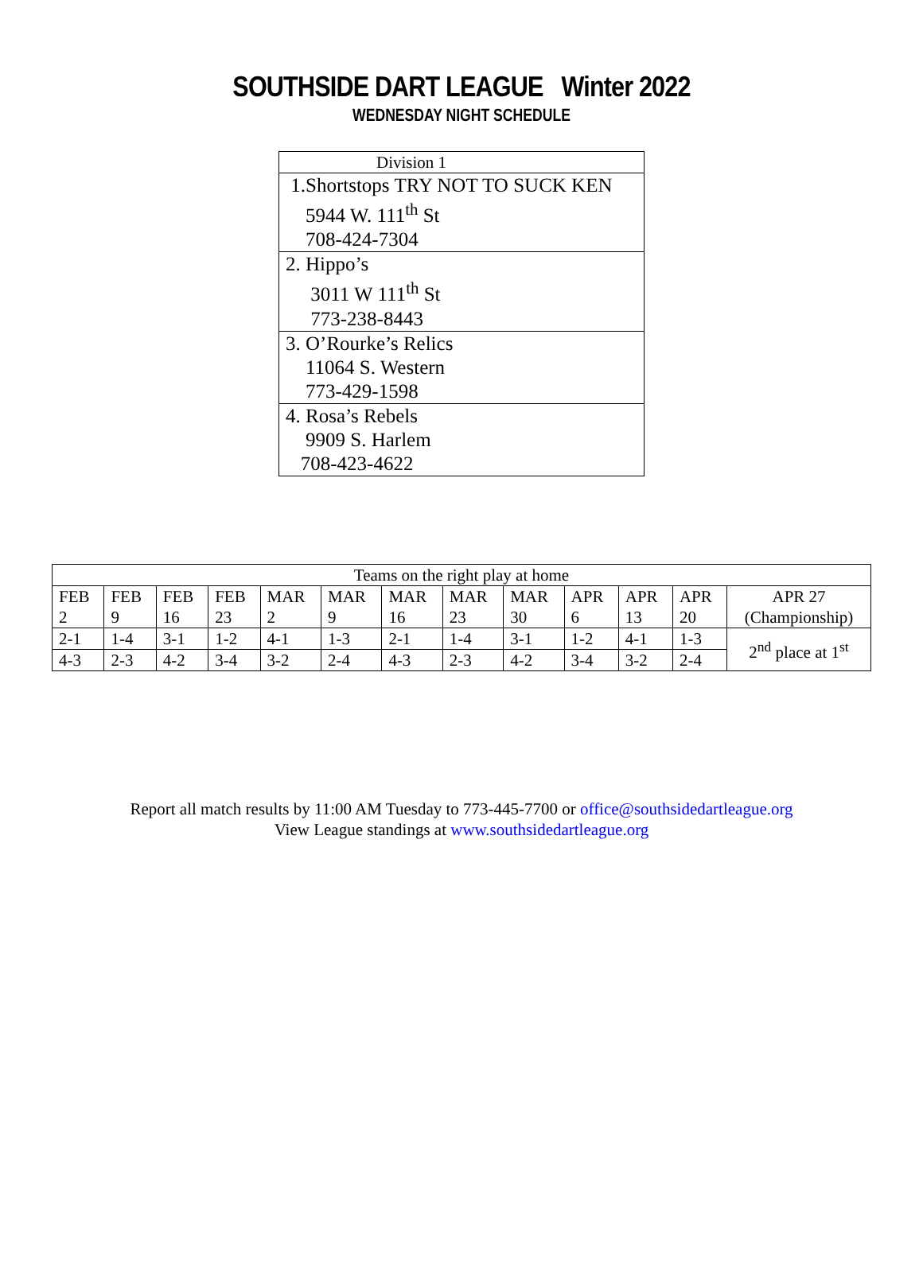SOUTHSIDE DART LEAGUE Winter 2022
WEDNESDAY NIGHT SCHEDULE
| Division 1 |
| 1.Shortstops TRY NOT TO SUCK KEN 5944 W. 111<sup>th</sup> St 708-424-7304 |
| 2. Hippo’s 3011 W 111<sup>th</sup> St 773-238-8443 |
| 3. O’Rourke’s Relics 11064 S. Western 773-429-1598 |
| 4. Rosa’s Rebels 9909 S. Harlem 708-423-4622 |
| Teams on the right play at home | | | | | | | | | | | | |
| FEB 2 | FEB 9 | FEB 16 | FEB 23 | MAR 2 | MAR 9 | MAR 16 | MAR 23 | MAR 30 | APR 6 | APR 13 | APR 20 | APR 27 (Championship) |
| 2-1 | 1-4 | 3-1 | 1-2 | 4-1 | 1-3 | 2-1 | 1-4 | 3-1 | 1-2 | 4-1 | 1-3 | 2<sup>nd</sup> place at 1<sup>st</sup> |
| 4-3 | 2-3 | 4-2 | 3-4 | 3-2 | 2-4 | 4-3 | 2-3 | 4-2 | 3-4 | 3-2 | 2-4 | |
Report all match results by 11:00 AM Tuesday to 773-445-7700 or office@southsidedartleague.org
View League standings at www.southsidedartleague.org